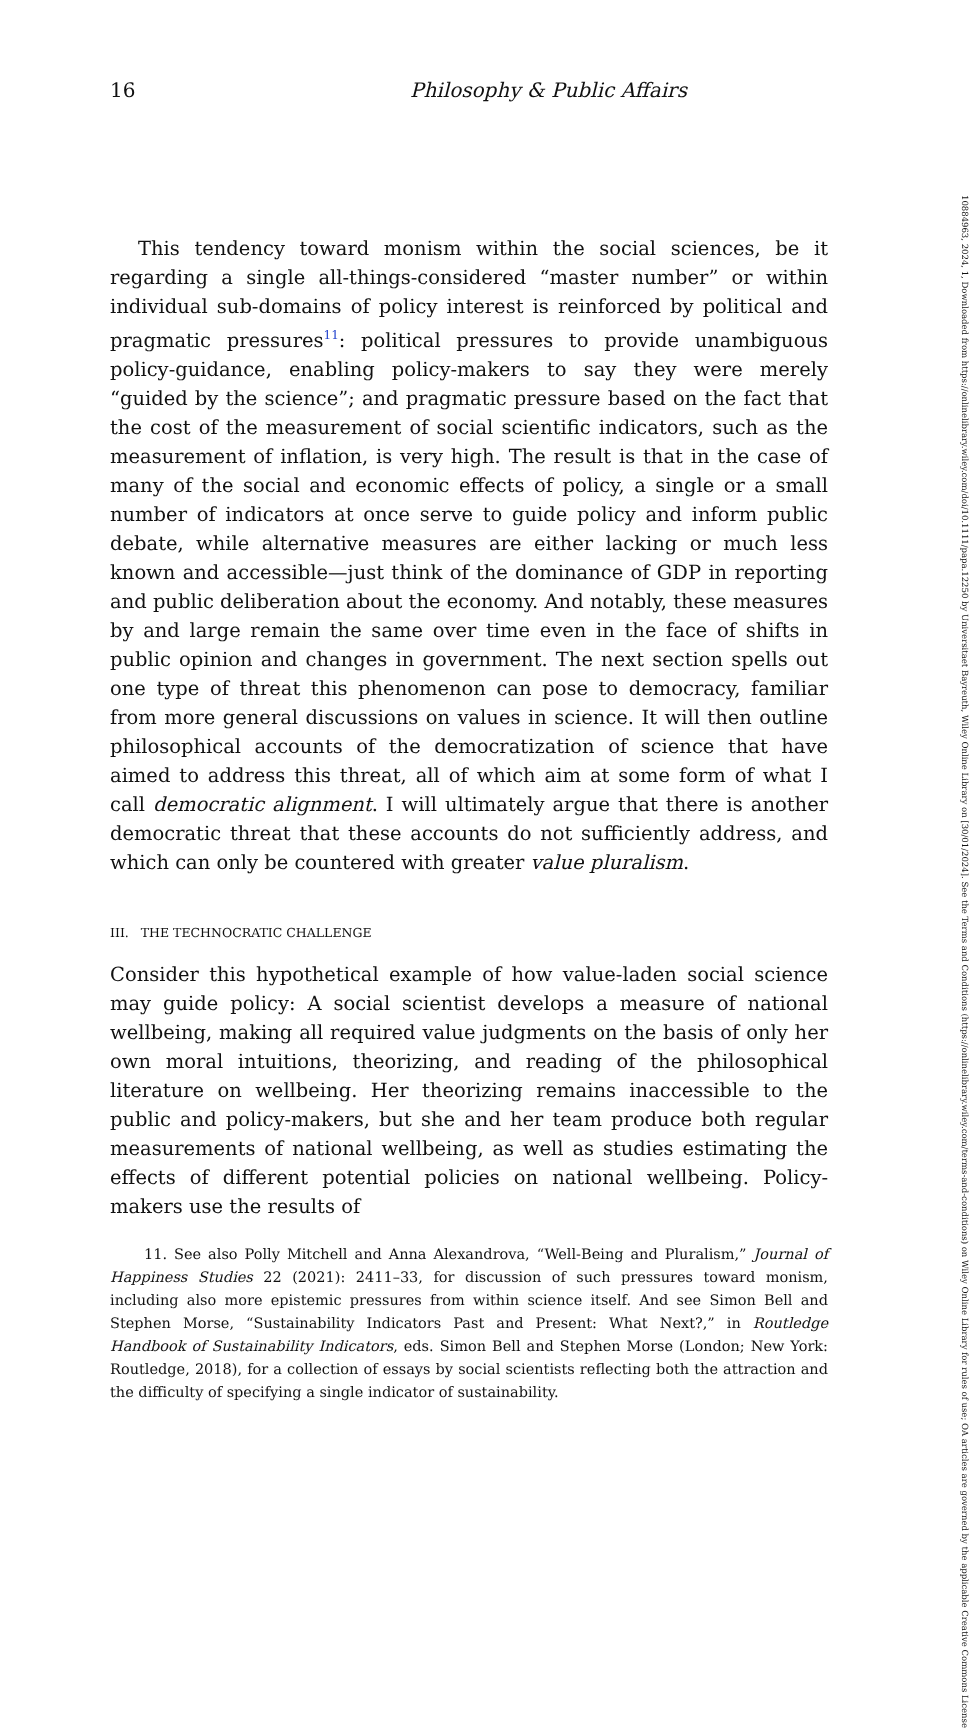16 Philosophy & Public Affairs
This tendency toward monism within the social sciences, be it regarding a single all-things-considered “master number” or within individual sub-domains of policy interest is reinforced by political and pragmatic pressures<sup>11</sup>: political pressures to provide unambiguous policy-guidance, enabling policy-makers to say they were merely “guided by the science”; and pragmatic pressure based on the fact that the cost of the measurement of social scientific indicators, such as the measurement of inflation, is very high. The result is that in the case of many of the social and economic effects of policy, a single or a small number of indicators at once serve to guide policy and inform public debate, while alternative measures are either lacking or much less known and accessible—just think of the dominance of GDP in reporting and public deliberation about the economy. And notably, these measures by and large remain the same over time even in the face of shifts in public opinion and changes in government. The next section spells out one type of threat this phenomenon can pose to democracy, familiar from more general discussions on values in science. It will then outline philosophical accounts of the democratization of science that have aimed to address this threat, all of which aim at some form of what I call democratic alignment. I will ultimately argue that there is another democratic threat that these accounts do not sufficiently address, and which can only be countered with greater value pluralism.
III. THE TECHNOCRATIC CHALLENGE
Consider this hypothetical example of how value-laden social science may guide policy: A social scientist develops a measure of national wellbeing, making all required value judgments on the basis of only her own moral intuitions, theorizing, and reading of the philosophical literature on wellbeing. Her theorizing remains inaccessible to the public and policy-makers, but she and her team produce both regular measurements of national wellbeing, as well as studies estimating the effects of different potential policies on national wellbeing. Policy-makers use the results of
11. See also Polly Mitchell and Anna Alexandrova, “Well-Being and Pluralism,” Journal of Happiness Studies 22 (2021): 2411–33, for discussion of such pressures toward monism, including also more epistemic pressures from within science itself. And see Simon Bell and Stephen Morse, “Sustainability Indicators Past and Present: What Next?,” in Routledge Handbook of Sustainability Indicators, eds. Simon Bell and Stephen Morse (London; New York: Routledge, 2018), for a collection of essays by social scientists reflecting both the attraction and the difficulty of specifying a single indicator of sustainability.
10884963, 2024, 1, Downloaded from https://onlinelibrary.wiley.com/doi/10.1111/papa.12250 by Universitaet Bayreuth, Wiley Online Library on [30/01/2024]. See the Terms and Conditions (https://onlinelibrary.wiley.com/terms-and-conditions) on Wiley Online Library for rules of use; OA articles are governed by the applicable Creative Commons License